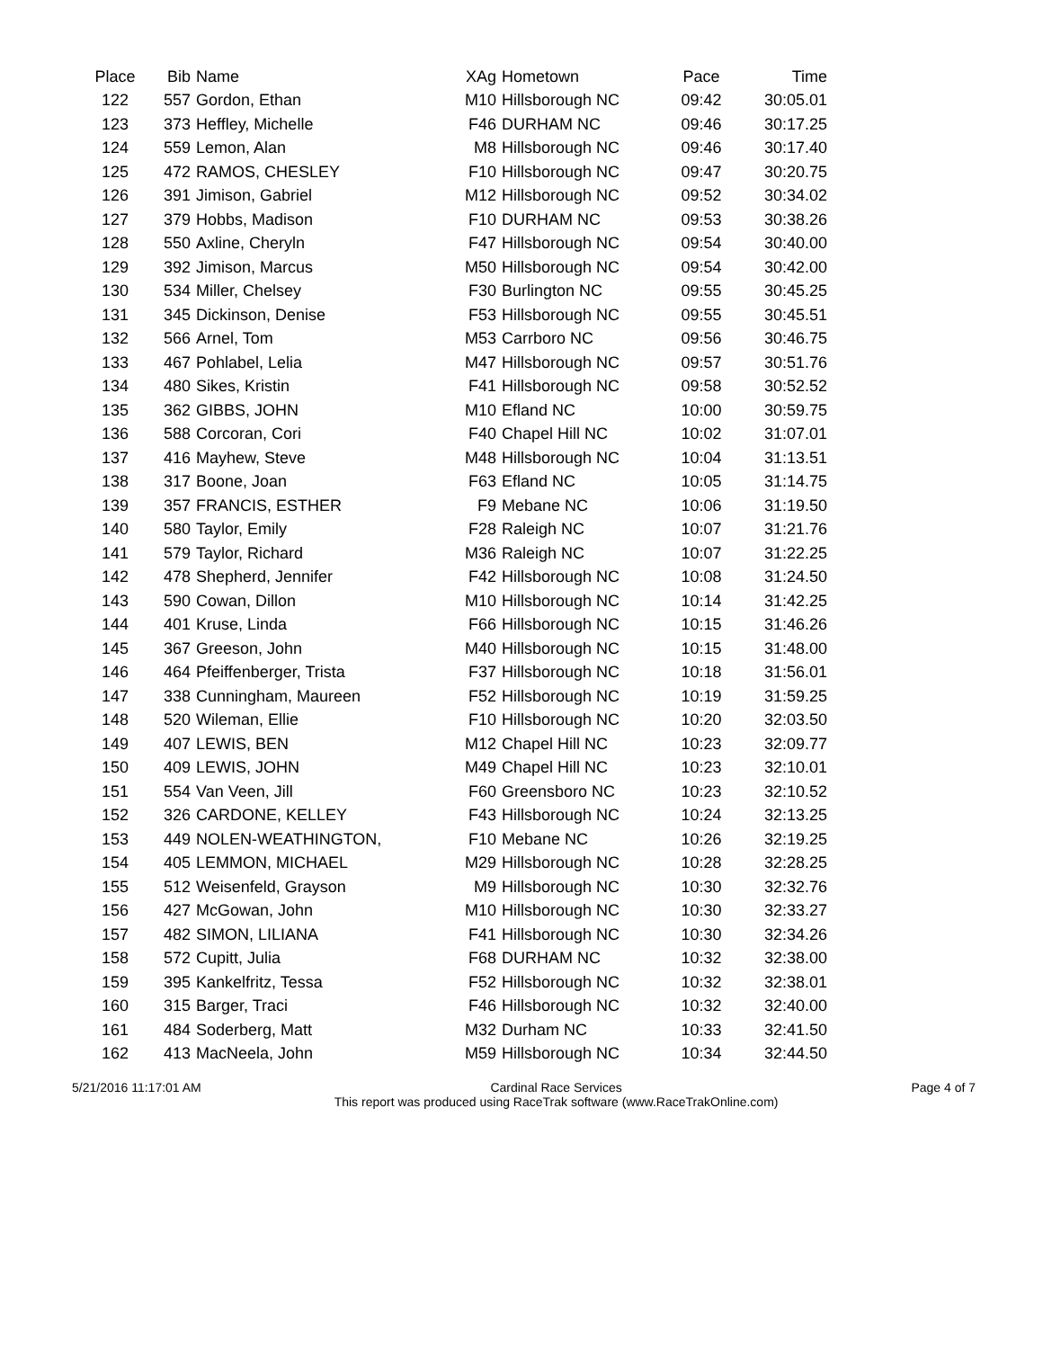| Place | Bib | Name | XAg | Hometown | Pace | Time |
| --- | --- | --- | --- | --- | --- | --- |
| 122 | 557 | Gordon, Ethan | M10 | Hillsborough NC | 09:42 | 30:05.01 |
| 123 | 373 | Heffley, Michelle | F46 | DURHAM NC | 09:46 | 30:17.25 |
| 124 | 559 | Lemon, Alan | M8 | Hillsborough NC | 09:46 | 30:17.40 |
| 125 | 472 | RAMOS, CHESLEY | F10 | Hillsborough NC | 09:47 | 30:20.75 |
| 126 | 391 | Jimison, Gabriel | M12 | Hillsborough NC | 09:52 | 30:34.02 |
| 127 | 379 | Hobbs, Madison | F10 | DURHAM NC | 09:53 | 30:38.26 |
| 128 | 550 | Axline, Cheryln | F47 | Hillsborough NC | 09:54 | 30:40.00 |
| 129 | 392 | Jimison, Marcus | M50 | Hillsborough NC | 09:54 | 30:42.00 |
| 130 | 534 | Miller, Chelsey | F30 | Burlington NC | 09:55 | 30:45.25 |
| 131 | 345 | Dickinson, Denise | F53 | Hillsborough NC | 09:55 | 30:45.51 |
| 132 | 566 | Arnel, Tom | M53 | Carrboro NC | 09:56 | 30:46.75 |
| 133 | 467 | Pohlabel, Lelia | M47 | Hillsborough NC | 09:57 | 30:51.76 |
| 134 | 480 | Sikes, Kristin | F41 | Hillsborough NC | 09:58 | 30:52.52 |
| 135 | 362 | GIBBS, JOHN | M10 | Efland NC | 10:00 | 30:59.75 |
| 136 | 588 | Corcoran, Cori | F40 | Chapel Hill NC | 10:02 | 31:07.01 |
| 137 | 416 | Mayhew, Steve | M48 | Hillsborough NC | 10:04 | 31:13.51 |
| 138 | 317 | Boone, Joan | F63 | Efland NC | 10:05 | 31:14.75 |
| 139 | 357 | FRANCIS, ESTHER | F9 | Mebane NC | 10:06 | 31:19.50 |
| 140 | 580 | Taylor, Emily | F28 | Raleigh NC | 10:07 | 31:21.76 |
| 141 | 579 | Taylor, Richard | M36 | Raleigh NC | 10:07 | 31:22.25 |
| 142 | 478 | Shepherd, Jennifer | F42 | Hillsborough NC | 10:08 | 31:24.50 |
| 143 | 590 | Cowan, Dillon | M10 | Hillsborough NC | 10:14 | 31:42.25 |
| 144 | 401 | Kruse, Linda | F66 | Hillsborough NC | 10:15 | 31:46.26 |
| 145 | 367 | Greeson, John | M40 | Hillsborough NC | 10:15 | 31:48.00 |
| 146 | 464 | Pfeiffenberger, Trista | F37 | Hillsborough NC | 10:18 | 31:56.01 |
| 147 | 338 | Cunningham, Maureen | F52 | Hillsborough NC | 10:19 | 31:59.25 |
| 148 | 520 | Wileman, Ellie | F10 | Hillsborough NC | 10:20 | 32:03.50 |
| 149 | 407 | LEWIS, BEN | M12 | Chapel Hill NC | 10:23 | 32:09.77 |
| 150 | 409 | LEWIS, JOHN | M49 | Chapel Hill NC | 10:23 | 32:10.01 |
| 151 | 554 | Van Veen, Jill | F60 | Greensboro NC | 10:23 | 32:10.52 |
| 152 | 326 | CARDONE, KELLEY | F43 | Hillsborough NC | 10:24 | 32:13.25 |
| 153 | 449 | NOLEN-WEATHINGTON, | F10 | Mebane NC | 10:26 | 32:19.25 |
| 154 | 405 | LEMMON, MICHAEL | M29 | Hillsborough NC | 10:28 | 32:28.25 |
| 155 | 512 | Weisenfeld, Grayson | M9 | Hillsborough NC | 10:30 | 32:32.76 |
| 156 | 427 | McGowan, John | M10 | Hillsborough NC | 10:30 | 32:33.27 |
| 157 | 482 | SIMON, LILIANA | F41 | Hillsborough NC | 10:30 | 32:34.26 |
| 158 | 572 | Cupitt, Julia | F68 | DURHAM NC | 10:32 | 32:38.00 |
| 159 | 395 | Kankelfritz, Tessa | F52 | Hillsborough NC | 10:32 | 32:38.01 |
| 160 | 315 | Barger, Traci | F46 | Hillsborough NC | 10:32 | 32:40.00 |
| 161 | 484 | Soderberg, Matt | M32 | Durham NC | 10:33 | 32:41.50 |
| 162 | 413 | MacNeela, John | M59 | Hillsborough NC | 10:34 | 32:44.50 |
5/21/2016 11:17:01 AM Cardinal Race Services
This report was produced using RaceTrak software (www.RaceTrakOnline.com) Page 4 of 7